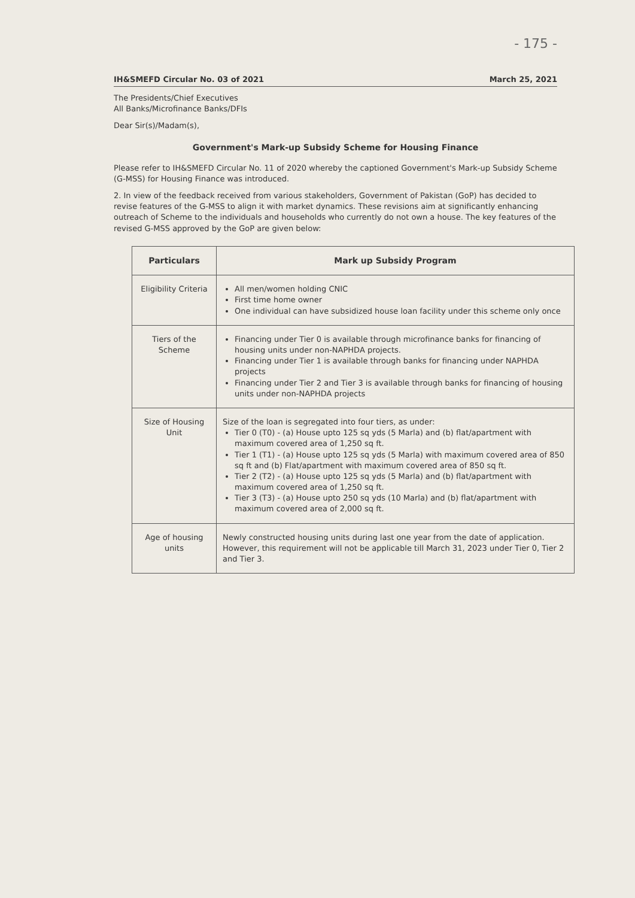- 175 -
IH&SMEFD Circular No. 03 of 2021 March 25, 2021
The Presidents/Chief Executives
All Banks/Microfinance Banks/DFIs
Dear Sir(s)/Madam(s),
Government's Mark-up Subsidy Scheme for Housing Finance
Please refer to IH&SMEFD Circular No. 11 of 2020 whereby the captioned Government's Mark-up Subsidy Scheme (G-MSS) for Housing Finance was introduced.
2. In view of the feedback received from various stakeholders, Government of Pakistan (GoP) has decided to revise features of the G-MSS to align it with market dynamics. These revisions aim at significantly enhancing outreach of Scheme to the individuals and households who currently do not own a house. The key features of the revised G-MSS approved by the GoP are given below:
| Particulars | Mark up Subsidy Program |
| --- | --- |
| Eligibility Criteria | All men/women holding CNIC First time home owner One individual can have subsidized house loan facility under this scheme only once |
| Tiers of the Scheme | Financing under Tier 0 is available through microfinance banks for financing of housing units under non-NAPHDA projects. Financing under Tier 1 is available through banks for financing under NAPHDA projects Financing under Tier 2 and Tier 3 is available through banks for financing of housing units under non-NAPHDA projects |
| Size of Housing Unit | Size of the loan is segregated into four tiers, as under: Tier 0 (T0) - (a) House upto 125 sq yds (5 Marla) and (b) flat/apartment with maximum covered area of 1,250 sq ft. Tier 1 (T1) - (a) House upto 125 sq yds (5 Marla) with maximum covered area of 850 sq ft and (b) Flat/apartment with maximum covered area of 850 sq ft. Tier 2 (T2) - (a) House upto 125 sq yds (5 Marla) and (b) flat/apartment with maximum covered area of 1,250 sq ft. Tier 3 (T3) - (a) House upto 250 sq yds (10 Marla) and (b) flat/apartment with maximum covered area of 2,000 sq ft. |
| Age of housing units | Newly constructed housing units during last one year from the date of application. However, this requirement will not be applicable till March 31, 2023 under Tier 0, Tier 2 and Tier 3. |